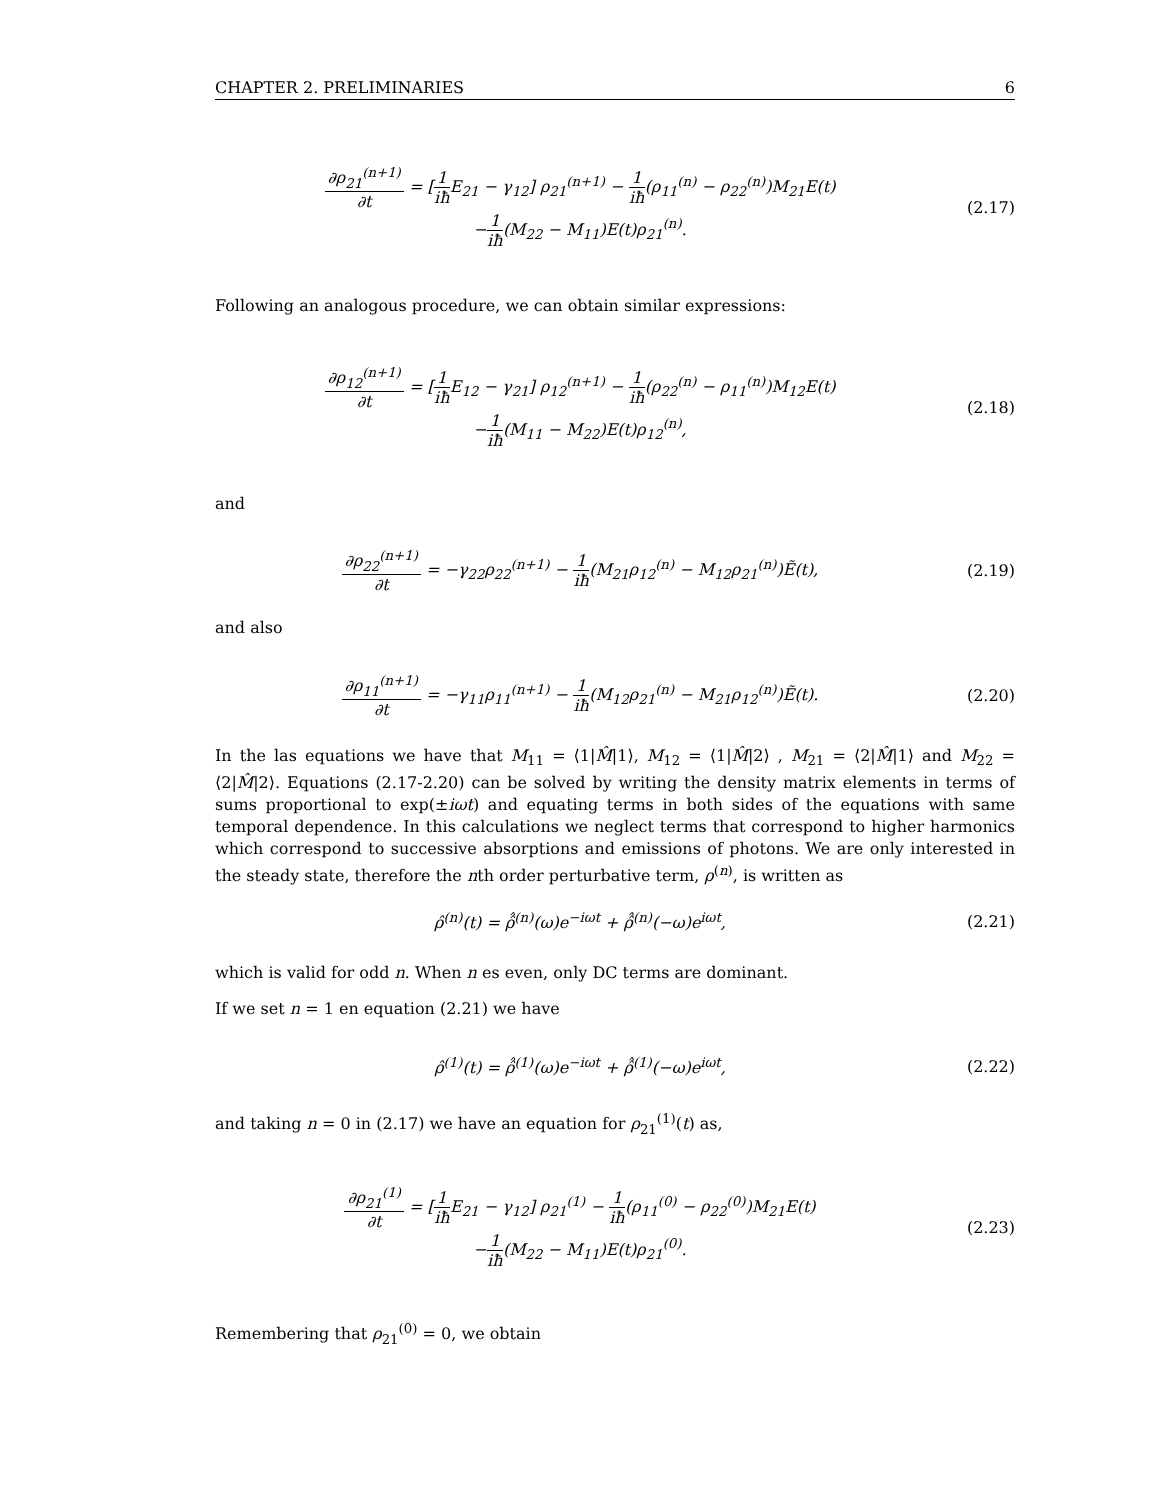CHAPTER 2. PRELIMINARIES 6
∂ρ<sub>21</sub><sup>(n+1)</sup> ∂t = [1 iħ E<sub>21</sub> − γ<sub>12</sub>] ρ<sub>21</sub><sup>(n+1)</sup> − 1 iħ(ρ<sub>11</sub><sup>(n)</sup> − ρ<sub>22</sub><sup>(n)</sup>)M<sub>21</sub>E(t)
−1 iħ(M<sub>22</sub> − M<sub>11</sub>)E(t)ρ<sub>21</sub><sup>(n)</sup>.
(2.17)
Following an analogous procedure, we can obtain similar expressions:
∂ρ<sub>12</sub><sup>(n+1)</sup> ∂t = [1 iħ E<sub>12</sub> − γ<sub>21</sub>] ρ<sub>12</sub><sup>(n+1)</sup> − 1 iħ(ρ<sub>22</sub><sup>(n)</sup> − ρ<sub>11</sub><sup>(n)</sup>)M<sub>12</sub>E(t)
−1 iħ(M<sub>11</sub> − M<sub>22</sub>)E(t)ρ<sub>12</sub><sup>(n)</sup>,
(2.18)
and
∂ρ<sub>22</sub><sup>(n+1)</sup> ∂t = −γ<sub>22</sub>ρ<sub>22</sub><sup>(n+1)</sup> − 1 iħ(M<sub>21</sub>ρ<sub>12</sub><sup>(n)</sup> − M<sub>12</sub>ρ<sub>21</sub><sup>(n)</sup>)Ẽ(t),
(2.19)
and also
∂ρ<sub>11</sub><sup>(n+1)</sup> ∂t = −γ<sub>11</sub>ρ<sub>11</sub><sup>(n+1)</sup> − 1 iħ(M<sub>12</sub>ρ<sub>21</sub><sup>(n)</sup> − M<sub>21</sub>ρ<sub>12</sub><sup>(n)</sup>)Ẽ(t).
(2.20)
In the las equations we have that M<sub>11</sub> = ⟨1|M̂|1⟩, M<sub>12</sub> = ⟨1|M̂|2⟩ , M<sub>21</sub> = ⟨2|M̂|1⟩ and M<sub>22</sub> = ⟨2|M̂|2⟩. Equations (2.17-2.20) can be solved by writing the density matrix elements in terms of sums proportional to exp(±iωt) and equating terms in both sides of the equations with same temporal dependence. In this calculations we neglect terms that correspond to higher harmonics which correspond to successive absorptions and emissions of photons. We are only interested in the steady state, therefore the nth order perturbative term, ρ<sup>(n)</sup>, is written as
ρ̂<sup>(n)</sup>(t) = ρ̂̂<sup>(n)</sup>(ω)e<sup>−iωt</sup> + ρ̂̂<sup>(n)</sup>(−ω)e<sup>iωt</sup>,
(2.21)
which is valid for odd n. When n es even, only DC terms are dominant.
If we set n = 1 en equation (2.21) we have
ρ̂<sup>(1)</sup>(t) = ρ̂̂<sup>(1)</sup>(ω)e<sup>−iωt</sup> + ρ̂̂<sup>(1)</sup>(−ω)e<sup>iωt</sup>,
(2.22)
and taking n = 0 in (2.17) we have an equation for ρ<sub>21</sub><sup>(1)</sup>(t) as,
∂ρ<sub>21</sub><sup>(1)</sup> ∂t = [1 iħ E<sub>21</sub> − γ<sub>12</sub>] ρ<sub>21</sub><sup>(1)</sup> − 1 iħ(ρ<sub>11</sub><sup>(0)</sup> − ρ<sub>22</sub><sup>(0)</sup>)M<sub>21</sub>E(t)
−1 iħ(M<sub>22</sub> − M<sub>11</sub>)E(t)ρ<sub>21</sub><sup>(0)</sup>.
(2.23)
Remembering that ρ<sub>21</sub><sup>(0)</sup> = 0, we obtain